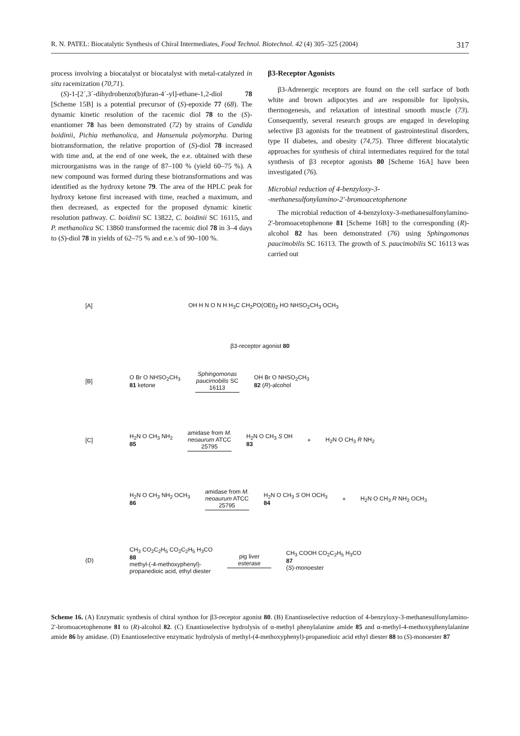R. N. PATEL: Biocatalytic Synthesis of Chiral Intermediates, Food Technol. Biotechnol. 42 (4) 305–325 (2004) 317
process involving a biocatalyst or biocatalyst with metal-catalyzed in situ racemization (70,71).
(S)-1-[2´,3´-dihydrobenzo(b)furan-4´-yl]-ethane-1,2-diol 78 [Scheme 15B] is a potential precursor of (S)-epoxide 77 (68). The dynamic kinetic resolution of the racemic diol 78 to the (S)-enantiomer 78 has been demonstrated (72) by strains of Candida boidinii, Pichia methanolica, and Hansenula polymorpha. During biotransformation, the relative proportion of (S)-diol 78 increased with time and, at the end of one week, the e.e. obtained with these microorganisms was in the range of 87–100 % (yield 60–75 %). A new compound was formed during these biotransformations and was identified as the hydroxy ketone 79. The area of the HPLC peak for hydroxy ketone first increased with time, reached a maximum, and then decreased, as expected for the proposed dynamic kinetic resolution pathway. C. boidinii SC 13822, C. boidinii SC 16115, and P. methanolica SC 13860 transformed the racemic diol 78 in 3–4 days to (S)-diol 78 in yields of 62–75 % and e.e.'s of 90–100 %.
β3-Receptor Agonists
β3-Adrenergic receptors are found on the cell surface of both white and brown adipocytes and are responsible for lipolysis, thermogenesis, and relaxation of intestinal smooth muscle (73). Consequently, several research groups are engaged in developing selective β3 agonists for the treatment of gastrointestinal disorders, type II diabetes, and obesity (74,75). Three different biocatalytic approaches for synthesis of chiral intermediates required for the total synthesis of β3 receptor agonists 80 [Scheme 16A] have been investigated (76).
Microbial reduction of 4-benzyloxy-3-
-methanesulfonylamino-2'-bromoacetophenone
The microbial reduction of 4-benzyloxy-3-methanesulfonylamino-2'-bromoacetophenone 81 [Scheme 16B] to the corresponding (R)-alcohol 82 has been demonstrated (76) using Sphingomonas paucimobilis SC 16113. The growth of S. paucimobilis SC 16113 was carried out
[A] OH H N O N H H<sub>3</sub>C CH<sub>2</sub>PO(OEt)<sub>2</sub> HO NHSO<sub>2</sub>CH<sub>3</sub> OCH<sub>3</sub>
β3-receptor agonist 80
[B] O Br O NHSO<sub>2</sub>CH<sub>3</sub>
81 ketone Sphingomonas paucimobilis SC 16113 OH Br O NHSO<sub>2</sub>CH<sub>3</sub>
82 (R)-alcohol
[C] H<sub>2</sub>N O CH<sub>3</sub> NH<sub>2</sub>
85 amidase from M. neoaurum ATCC 25795 H<sub>2</sub>N O CH<sub>3</sub> S OH
83 + H<sub>2</sub>N O CH<sub>3</sub> R NH<sub>2</sub>
H<sub>2</sub>N O CH<sub>3</sub> NH<sub>2</sub> OCH<sub>3</sub>
86 amidase from M. neoaurum ATCC 25795 H<sub>2</sub>N O CH<sub>3</sub> S OH OCH<sub>3</sub>
84 + H<sub>2</sub>N O CH<sub>3</sub> R NH<sub>2</sub> OCH<sub>3</sub>
(D) CH<sub>3</sub> CO<sub>2</sub>C<sub>2</sub>H<sub>5</sub> CO<sub>2</sub>C<sub>2</sub>H<sub>5</sub> H<sub>3</sub>CO
88
methyl-(-4-methoxyphenyl)-
propanedioic acid, ethyl diester pig liver esterase CH<sub>3</sub> COOH CO<sub>2</sub>C<sub>2</sub>H<sub>5</sub> H<sub>3</sub>CO
87
(S)-monoester
Scheme 16. (A) Enzymatic synthesis of chiral synthon for β3-receptor agonist 80. (B) Enantioselective reduction of 4-benzyloxy-3-methanesulfonylamino-2'-bromoacetophenone 81 to (R)-alcohol 82. (C) Enantioselective hydrolysis of α-methyl phenylalanine amide 85 and α-methyl-4-methoxyphenylalanine amide 86 by amidase. (D) Enantioselective enzymatic hydrolysis of methyl-(4-methoxyphenyl)-propanedioic acid ethyl diester 88 to (S)-monoester 87